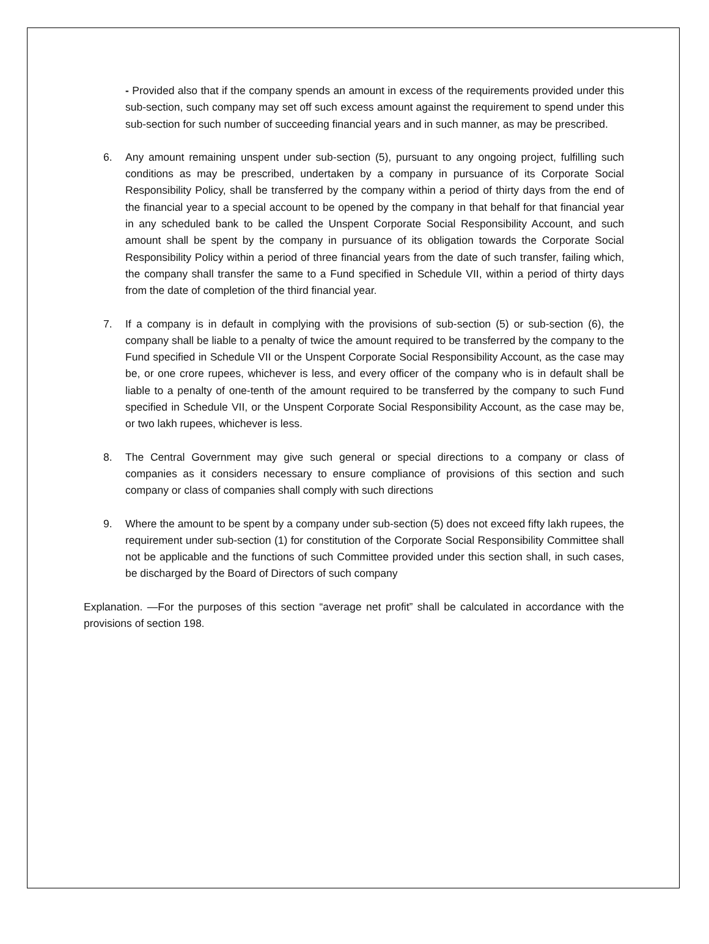- Provided also that if the company spends an amount in excess of the requirements provided under this sub-section, such company may set off such excess amount against the requirement to spend under this sub-section for such number of succeeding financial years and in such manner, as may be prescribed.
6. Any amount remaining unspent under sub-section (5), pursuant to any ongoing project, fulfilling such conditions as may be prescribed, undertaken by a company in pursuance of its Corporate Social Responsibility Policy, shall be transferred by the company within a period of thirty days from the end of the financial year to a special account to be opened by the company in that behalf for that financial year in any scheduled bank to be called the Unspent Corporate Social Responsibility Account, and such amount shall be spent by the company in pursuance of its obligation towards the Corporate Social Responsibility Policy within a period of three financial years from the date of such transfer, failing which, the company shall transfer the same to a Fund specified in Schedule VII, within a period of thirty days from the date of completion of the third financial year.
7. If a company is in default in complying with the provisions of sub-section (5) or sub-section (6), the company shall be liable to a penalty of twice the amount required to be transferred by the company to the Fund specified in Schedule VII or the Unspent Corporate Social Responsibility Account, as the case may be, or one crore rupees, whichever is less, and every officer of the company who is in default shall be liable to a penalty of one-tenth of the amount required to be transferred by the company to such Fund specified in Schedule VII, or the Unspent Corporate Social Responsibility Account, as the case may be, or two lakh rupees, whichever is less.
8. The Central Government may give such general or special directions to a company or class of companies as it considers necessary to ensure compliance of provisions of this section and such company or class of companies shall comply with such directions
9. Where the amount to be spent by a company under sub-section (5) does not exceed fifty lakh rupees, the requirement under sub-section (1) for constitution of the Corporate Social Responsibility Committee shall not be applicable and the functions of such Committee provided under this section shall, in such cases, be discharged by the Board of Directors of such company
Explanation. —For the purposes of this section “average net profit” shall be calculated in accordance with the provisions of section 198.